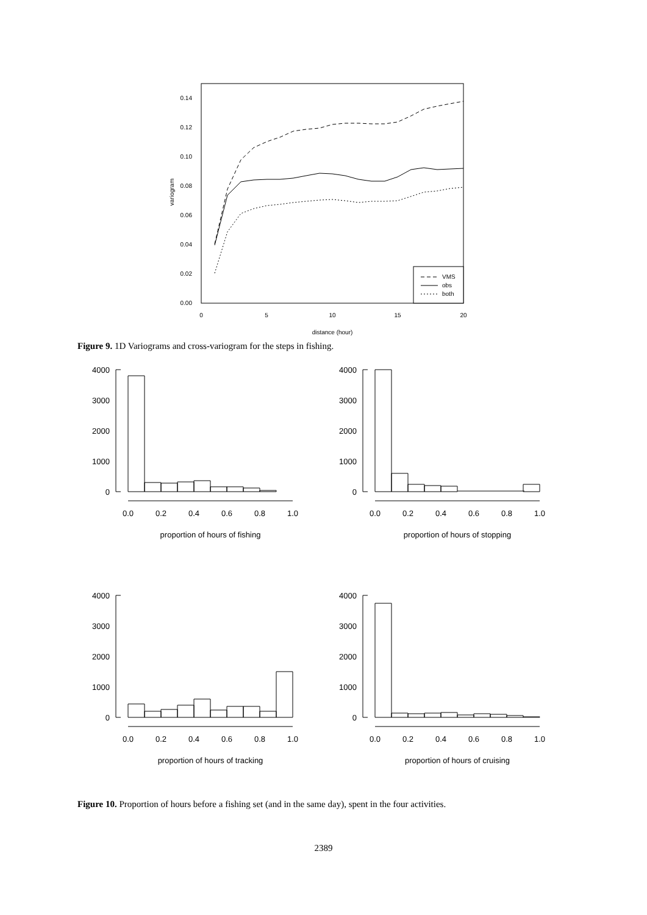0.00
0.02
0.04
0.06
0.08
0.10
0.12
0.14
0
5
10
15
20
distance (hour)
variogram
VMS
obs
both
Figure 9. 1D Variograms and cross-variogram for the steps in fishing.
4000
3000
2000
1000
0
4000
3000
2000
1000
0
4000
3000
2000
1000
0
4000
3000
2000
1000
0
0.0
0.2
0.4
0.6
0.8
1.0
0.0
0.2
0.4
0.6
0.8
1.0
proportion of hours of fishing
proportion of hours of stopping
0.0
0.2
0.4
0.6
0.8
1.0
0.0
0.2
0.4
0.6
0.8
1.0
proportion of hours of tracking
proportion of hours of cruising
Figure 10. Proportion of hours before a fishing set (and in the same day), spent in the four activities.
2389